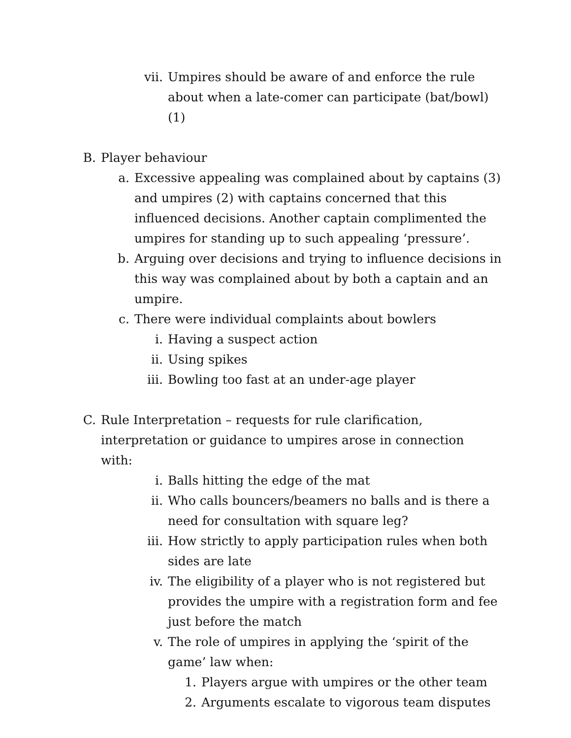vii. Umpires should be aware of and enforce the rule about when a late-comer can participate (bat/bowl) (1)
B. Player behaviour
a. Excessive appealing was complained about by captains (3) and umpires (2) with captains concerned that this influenced decisions. Another captain complimented the umpires for standing up to such appealing ‘pressure’.
b. Arguing over decisions and trying to influence decisions in this way was complained about by both a captain and an umpire.
c. There were individual complaints about bowlers
i. Having a suspect action
ii. Using spikes
iii. Bowling too fast at an under-age player
C. Rule Interpretation – requests for rule clarification, interpretation or guidance to umpires arose in connection with:
i. Balls hitting the edge of the mat
ii. Who calls bouncers/beamers no balls and is there a need for consultation with square leg?
iii. How strictly to apply participation rules when both sides are late
iv. The eligibility of a player who is not registered but provides the umpire with a registration form and fee just before the match
v. The role of umpires in applying the ‘spirit of the game’ law when:
1. Players argue with umpires or the other team
2. Arguments escalate to vigorous team disputes